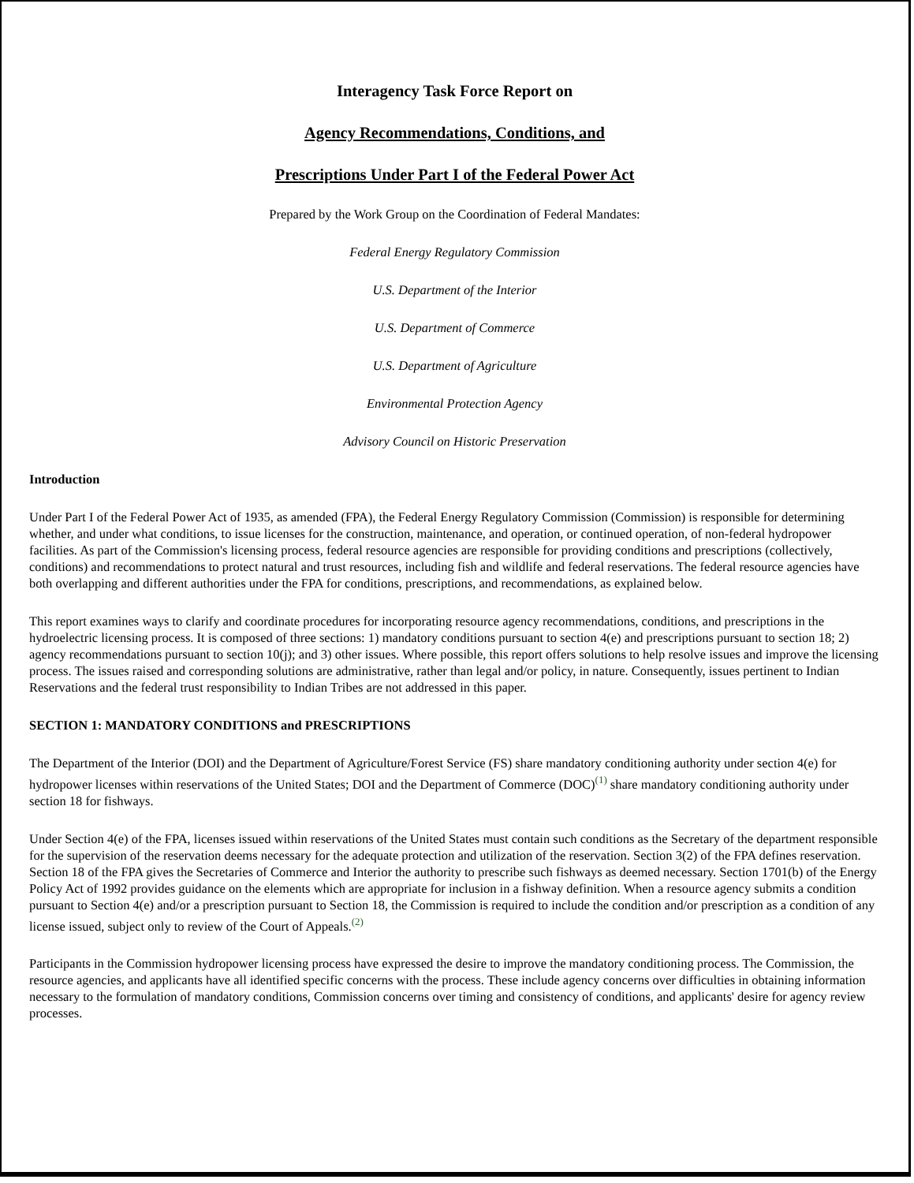Interagency Task Force Report on
Agency Recommendations, Conditions, and
Prescriptions Under Part I of the Federal Power Act
Prepared by the Work Group on the Coordination of Federal Mandates:
Federal Energy Regulatory Commission
U.S. Department of the Interior
U.S. Department of Commerce
U.S. Department of Agriculture
Environmental Protection Agency
Advisory Council on Historic Preservation
Introduction
Under Part I of the Federal Power Act of 1935, as amended (FPA), the Federal Energy Regulatory Commission (Commission) is responsible for determining whether, and under what conditions, to issue licenses for the construction, maintenance, and operation, or continued operation, of non-federal hydropower facilities. As part of the Commission's licensing process, federal resource agencies are responsible for providing conditions and prescriptions (collectively, conditions) and recommendations to protect natural and trust resources, including fish and wildlife and federal reservations. The federal resource agencies have both overlapping and different authorities under the FPA for conditions, prescriptions, and recommendations, as explained below.
This report examines ways to clarify and coordinate procedures for incorporating resource agency recommendations, conditions, and prescriptions in the hydroelectric licensing process. It is composed of three sections: 1) mandatory conditions pursuant to section 4(e) and prescriptions pursuant to section 18; 2) agency recommendations pursuant to section 10(j); and 3) other issues. Where possible, this report offers solutions to help resolve issues and improve the licensing process. The issues raised and corresponding solutions are administrative, rather than legal and/or policy, in nature. Consequently, issues pertinent to Indian Reservations and the federal trust responsibility to Indian Tribes are not addressed in this paper.
SECTION 1: MANDATORY CONDITIONS and PRESCRIPTIONS
The Department of the Interior (DOI) and the Department of Agriculture/Forest Service (FS) share mandatory conditioning authority under section 4(e) for hydropower licenses within reservations of the United States; DOI and the Department of Commerce (DOC)<sup>(1)</sup> share mandatory conditioning authority under section 18 for fishways.
Under Section 4(e) of the FPA, licenses issued within reservations of the United States must contain such conditions as the Secretary of the department responsible for the supervision of the reservation deems necessary for the adequate protection and utilization of the reservation. Section 3(2) of the FPA defines reservation. Section 18 of the FPA gives the Secretaries of Commerce and Interior the authority to prescribe such fishways as deemed necessary. Section 1701(b) of the Energy Policy Act of 1992 provides guidance on the elements which are appropriate for inclusion in a fishway definition. When a resource agency submits a condition pursuant to Section 4(e) and/or a prescription pursuant to Section 18, the Commission is required to include the condition and/or prescription as a condition of any license issued, subject only to review of the Court of Appeals.<sup>(2)</sup>
Participants in the Commission hydropower licensing process have expressed the desire to improve the mandatory conditioning process. The Commission, the resource agencies, and applicants have all identified specific concerns with the process. These include agency concerns over difficulties in obtaining information necessary to the formulation of mandatory conditions, Commission concerns over timing and consistency of conditions, and applicants' desire for agency review processes.